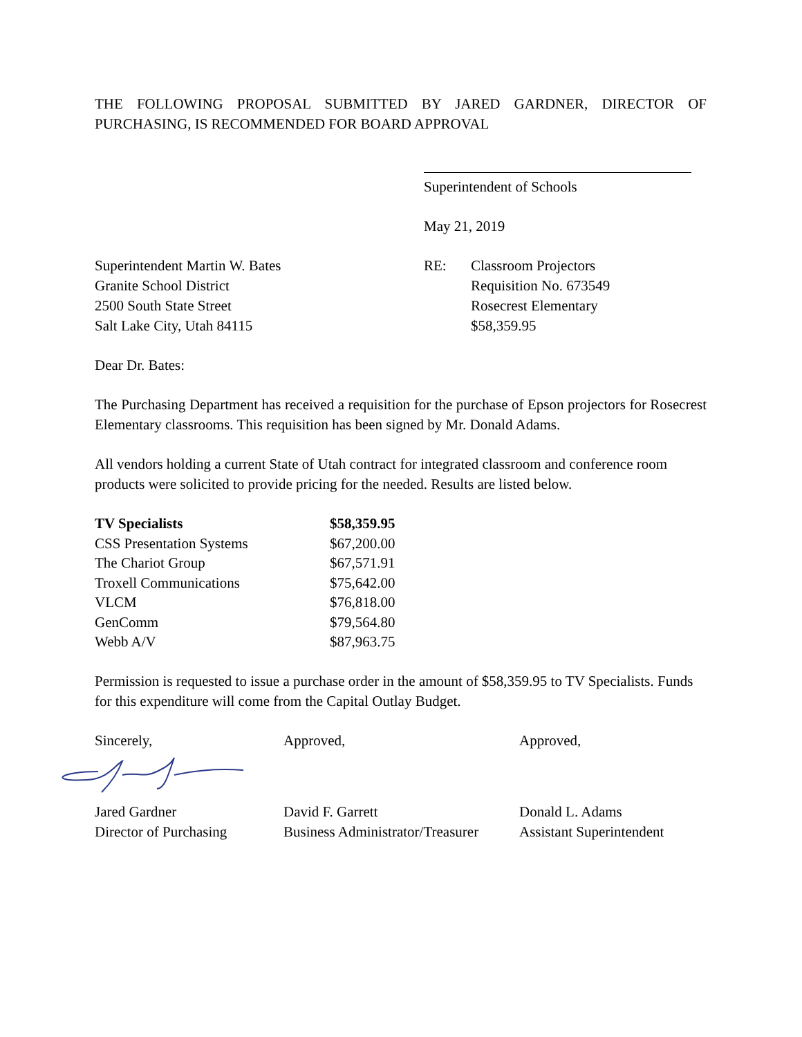THE FOLLOWING PROPOSAL SUBMITTED BY JARED GARDNER, DIRECTOR OF PURCHASING, IS RECOMMENDED FOR BOARD APPROVAL
Superintendent of Schools
May 21, 2019
Superintendent Martin W. Bates
Granite School District
2500 South State Street
Salt Lake City, Utah 84115
RE: Classroom Projectors
Requisition No. 673549
Rosecrest Elementary
$58,359.95
Dear Dr. Bates:
The Purchasing Department has received a requisition for the purchase of Epson projectors for Rosecrest Elementary classrooms. This requisition has been signed by Mr. Donald Adams.
All vendors holding a current State of Utah contract for integrated classroom and conference room products were solicited to provide pricing for the needed. Results are listed below.
| TV Specialists | $58,359.95 |
| CSS Presentation Systems | $67,200.00 |
| The Chariot Group | $67,571.91 |
| Troxell Communications | $75,642.00 |
| VLCM | $76,818.00 |
| GenComm | $79,564.80 |
| Webb A/V | $87,963.75 |
Permission is requested to issue a purchase order in the amount of $58,359.95 to TV Specialists. Funds for this expenditure will come from the Capital Outlay Budget.
Sincerely, Approved, Approved,
Jared Gardner
Director of Purchasing
David F. Garrett
Business Administrator/Treasurer
Donald L. Adams
Assistant Superintendent